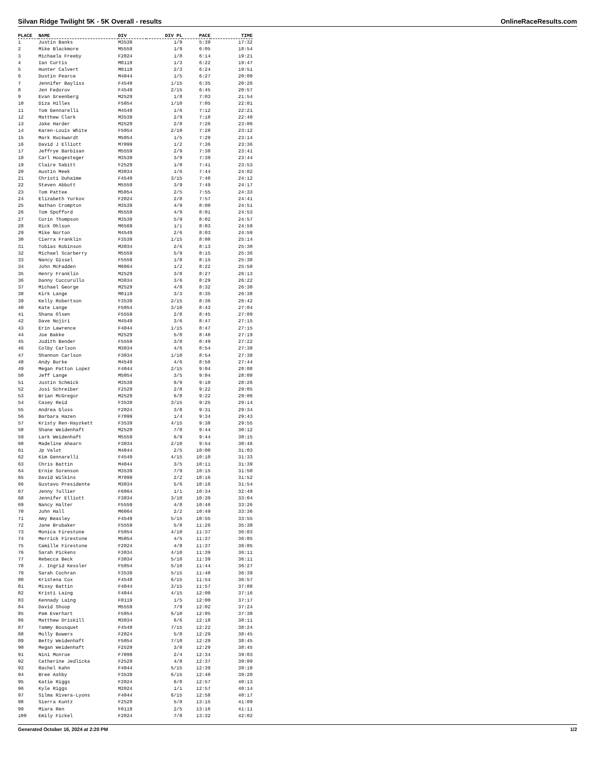Silvan Ridge Twilight 5K - 5K Overall - results OnlineRaceResults.com
| PLACE | NAME | DIV | DIV PL | PACE | TIME |
| --- | --- | --- | --- | --- | --- |
| 1 | Justin Banks | M3539 | 1/9 | 5:39 | 17:32 |
| 2 | Mike Blackmore | M5559 | 1/9 | 6:05 | 18:54 |
| 3 | Michaela Freeby | F2024 | 1/8 | 6:14 | 19:21 |
| 4 | Ian Curtis | M0119 | 1/3 | 6:22 | 19:47 |
| 5 | Hunter Calvert | M0119 | 2/3 | 6:24 | 19:51 |
| 6 | Dustin Pearce | M4044 | 1/5 | 6:27 | 20:00 |
| 7 | Jennifer Bayliss | F4549 | 1/15 | 6:35 | 20:26 |
| 8 | Jen Fedorov | F4549 | 2/15 | 6:45 | 20:57 |
| 9 | Evan Greenberg | M2529 | 1/8 | 7:03 | 21:54 |
| 10 | Diza Hilles | F5054 | 1/10 | 7:05 | 22:01 |
| 11 | Tom Gennarelli | M4549 | 1/6 | 7:12 | 22:21 |
| 12 | Matthew Clark | M3539 | 2/9 | 7:18 | 22:40 |
| 13 | Jake Harder | M2529 | 2/8 | 7:26 | 23:06 |
| 14 | Karen-Louis White | F5054 | 2/10 | 7:28 | 23:12 |
| 15 | Mark Ruckwardt | M5054 | 1/5 | 7:29 | 23:14 |
| 16 | David J Elliott | M7099 | 1/2 | 7:36 | 23:36 |
| 17 | Jeffrye Barbisan | M5559 | 2/9 | 7:38 | 23:41 |
| 18 | Carl Hoogesteger | M3539 | 3/9 | 7:39 | 23:44 |
| 19 | Claire Sabitt | F2529 | 1/8 | 7:41 | 23:53 |
| 20 | Austin Meek | M3034 | 1/6 | 7:44 | 24:02 |
| 21 | Christi Duhaime | F4549 | 3/15 | 7:48 | 24:12 |
| 22 | Steven Abbott | M5559 | 3/9 | 7:49 | 24:17 |
| 23 | Tom Pattee | M5054 | 2/5 | 7:55 | 24:33 |
| 24 | Elizabeth Yurkov | F2024 | 2/8 | 7:57 | 24:41 |
| 25 | Nathan Crompton | M3539 | 4/9 | 8:00 | 24:51 |
| 26 | Tom Spofford | M5559 | 4/9 | 8:01 | 24:53 |
| 27 | Corin Thompson | M3539 | 5/9 | 8:02 | 24:57 |
| 28 | Rick Ohlson | M6569 | 1/1 | 8:03 | 24:59 |
| 29 | Mike Norton | M4549 | 2/6 | 8:03 | 24:59 |
| 30 | Cierra Franklin | F3539 | 1/15 | 8:08 | 25:14 |
| 31 | Tobias Robinson | M3034 | 2/6 | 8:13 | 25:30 |
| 32 | Michael Scarberry | M5559 | 5/9 | 8:15 | 25:36 |
| 33 | Nancy Gissel | F5559 | 1/8 | 8:15 | 25:38 |
| 34 | John McFadden | M6064 | 1/2 | 8:22 | 25:58 |
| 35 | Henry Franklin | M2529 | 3/8 | 8:27 | 26:13 |
| 36 | Danny Cuccurullo | M3034 | 3/6 | 8:29 | 26:22 |
| 37 | Michael George | M2529 | 4/8 | 8:32 | 26:30 |
| 38 | Kirk Lange | M0119 | 3/3 | 8:35 | 26:38 |
| 39 | Kelly Robertson | F3539 | 2/15 | 8:36 | 26:42 |
| 40 | Kate Lange | F5054 | 3/10 | 8:43 | 27:04 |
| 41 | Shana Olsen | F5559 | 2/8 | 8:45 | 27:09 |
| 42 | Dave Nojiri | M4549 | 3/6 | 8:47 | 27:15 |
| 43 | Erin Lawrence | F4044 | 1/15 | 8:47 | 27:15 |
| 44 | Joe Bakke | M2529 | 5/8 | 8:48 | 27:19 |
| 45 | Judith Bender | F5559 | 3/8 | 8:49 | 27:22 |
| 46 | Colby Carlson | M3034 | 4/6 | 8:54 | 27:38 |
| 47 | Shannon Carlson | F3034 | 1/10 | 8:54 | 27:38 |
| 48 | Andy Burke | M4549 | 4/6 | 8:56 | 27:44 |
| 49 | Megan Patton Lopez | F4044 | 2/15 | 9:04 | 28:08 |
| 50 | Jeff Lange | M5054 | 3/5 | 9:04 | 28:08 |
| 51 | Justin Schmick | M3539 | 6/9 | 9:10 | 28:26 |
| 52 | Josi Schreiber | F2529 | 2/8 | 9:22 | 29:05 |
| 53 | Brian McGregor | M2529 | 6/8 | 9:22 | 29:06 |
| 54 | Casey Reid | F3539 | 3/15 | 9:25 | 29:14 |
| 55 | Andrea Gloss | F2024 | 3/8 | 9:31 | 29:34 |
| 56 | Barbara Hazen | F7099 | 1/4 | 9:34 | 29:43 |
| 57 | Kristy Ren-Hayzkett | F3539 | 4/15 | 9:38 | 29:55 |
| 58 | Shane Weidenhaft | M2529 | 7/8 | 9:44 | 30:12 |
| 59 | Lark Weidenhaft | M5559 | 6/9 | 9:44 | 30:15 |
| 60 | Madeline Ahearn | F3034 | 2/10 | 9:54 | 30:46 |
| 61 | Jp Valot | M4044 | 2/5 | 10:00 | 31:03 |
| 62 | Kim Gennarelli | F4549 | 4/15 | 10:10 | 31:33 |
| 63 | Chris Battin | M4044 | 3/5 | 10:11 | 31:39 |
| 64 | Ernie Sorenson | M3539 | 7/9 | 10:15 | 31:50 |
| 65 | David Wilkins | M7099 | 2/2 | 10:16 | 31:52 |
| 66 | Gustavo Presidente | M3034 | 5/6 | 10:16 | 31:54 |
| 67 | Jenny Tullier | F6064 | 1/1 | 10:34 | 32:49 |
| 68 | Jennifer Elliott | F3034 | 3/10 | 10:39 | 33:04 |
| 69 | Nancy Halter | F5559 | 4/8 | 10:46 | 33:26 |
| 70 | John Hall | M6064 | 2/2 | 10:49 | 33:36 |
| 71 | Amy Beasley | F4549 | 5/15 | 10:55 | 33:55 |
| 72 | Jane Brubaker | F5559 | 5/8 | 11:26 | 35:30 |
| 73 | Monica Firestone | F5054 | 4/10 | 11:37 | 36:03 |
| 74 | Merrick Firestone | M5054 | 4/5 | 11:37 | 36:05 |
| 75 | Camille Firestone | F2024 | 4/8 | 11:37 | 36:05 |
| 76 | Sarah Pickens | F3034 | 4/10 | 11:39 | 36:11 |
| 77 | Rebecca Beck | F3034 | 5/10 | 11:39 | 36:11 |
| 78 | J. Ingrid Kessler | F5054 | 5/10 | 11:44 | 36:27 |
| 79 | Sarah Cochran | F3539 | 5/15 | 11:48 | 36:39 |
| 80 | Kristena Cox | F4549 | 6/15 | 11:54 | 36:57 |
| 81 | Missy Battin | F4044 | 3/15 | 11:57 | 37:08 |
| 82 | Kristi Laing | F4044 | 4/15 | 12:00 | 37:16 |
| 83 | Kennady Laing | F0119 | 1/5 | 12:00 | 37:17 |
| 84 | David Shoop | M5559 | 7/9 | 12:02 | 37:24 |
| 85 | Pam Everhart | F5054 | 6/10 | 12:05 | 37:30 |
| 86 | Matthew Driskill | M3034 | 6/6 | 12:18 | 38:11 |
| 87 | Tammy Bousquet | F4549 | 7/15 | 12:22 | 38:24 |
| 88 | Molly Bowers | F2024 | 5/8 | 12:29 | 38:45 |
| 89 | Betty Weidenhaft | F5054 | 7/10 | 12:29 | 38:45 |
| 90 | Megan Weidenhaft | F2529 | 3/8 | 12:29 | 38:45 |
| 91 | Nini Monroe | F7099 | 2/4 | 12:34 | 39:03 |
| 92 | Catherine Jedlicka | F2529 | 4/8 | 12:37 | 39:09 |
| 93 | Rachel Kahn | F4044 | 5/15 | 12:39 | 39:18 |
| 94 | Bree Ashby | F3539 | 6/15 | 12:40 | 39:20 |
| 95 | Katie Riggs | F2024 | 6/8 | 12:57 | 40:13 |
| 96 | Kyle Riggs | M2024 | 1/1 | 12:57 | 40:14 |
| 97 | Silma Rivera-Lyons | F4044 | 6/15 | 12:58 | 40:17 |
| 98 | Sierra Kuntz | F2529 | 5/8 | 13:15 | 41:09 |
| 99 | Miara Ren | F0119 | 2/5 | 13:16 | 41:11 |
| 100 | Emily Fickel | F2024 | 7/8 | 13:32 | 42:02 |
Generated October 16, 2024 at 2:20 PM 1/2